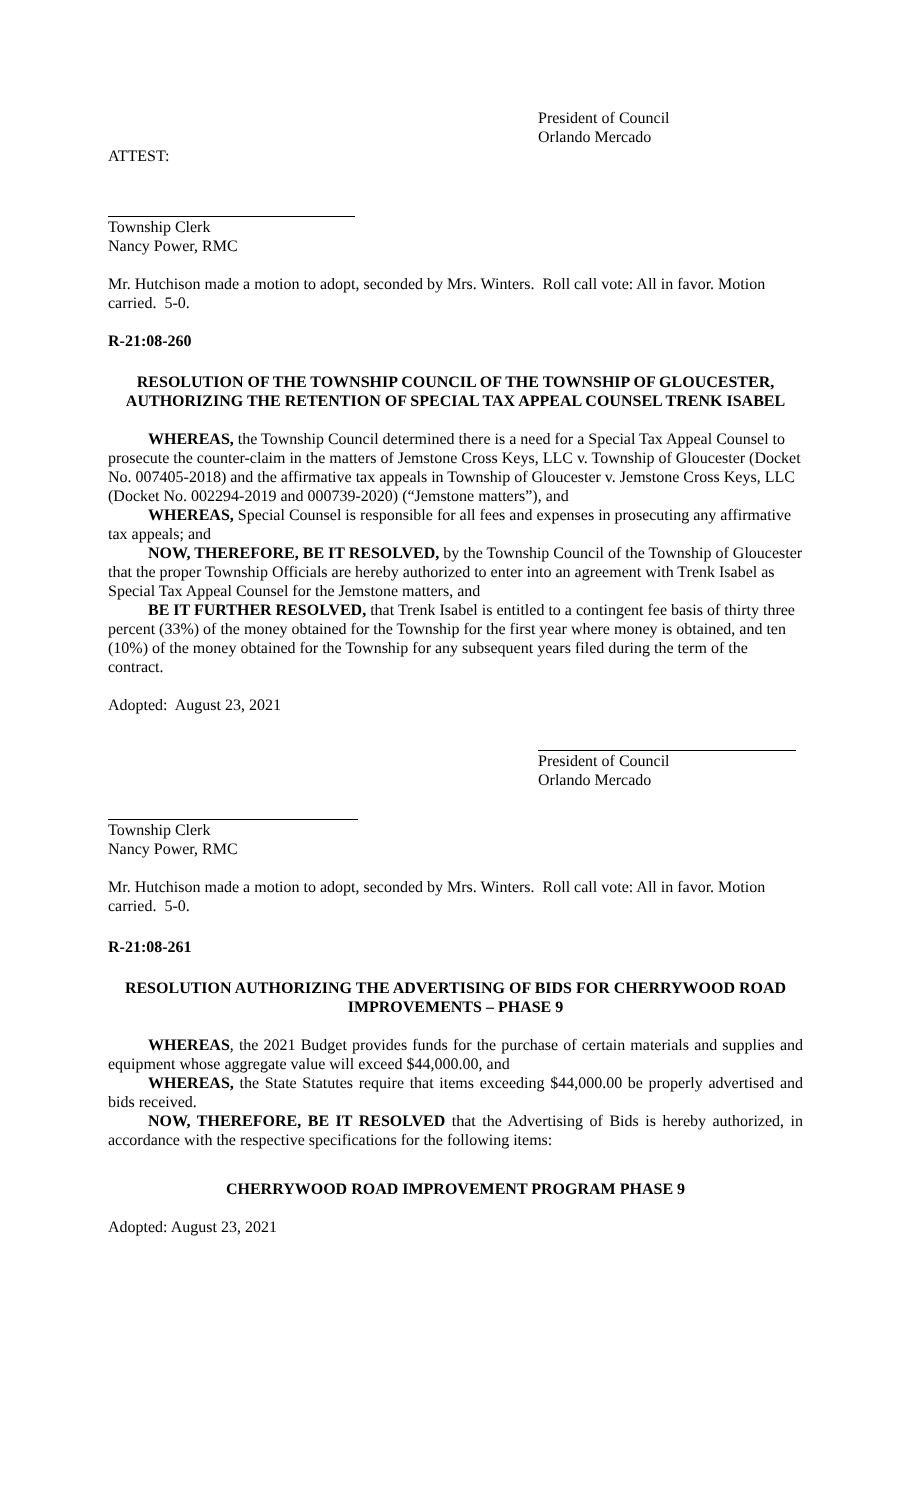President of Council
Orlando Mercado
ATTEST:
Township Clerk
Nancy Power, RMC
Mr. Hutchison made a motion to adopt, seconded by Mrs. Winters. Roll call vote: All in favor. Motion carried. 5-0.
R-21:08-260
RESOLUTION OF THE TOWNSHIP COUNCIL OF THE TOWNSHIP OF GLOUCESTER, AUTHORIZING THE RETENTION OF SPECIAL TAX APPEAL COUNSEL TRENK ISABEL
WHEREAS, the Township Council determined there is a need for a Special Tax Appeal Counsel to prosecute the counter-claim in the matters of Jemstone Cross Keys, LLC v. Township of Gloucester (Docket No. 007405-2018) and the affirmative tax appeals in Township of Gloucester v. Jemstone Cross Keys, LLC (Docket No. 002294-2019 and 000739-2020) (“Jemstone matters”), and
WHEREAS, Special Counsel is responsible for all fees and expenses in prosecuting any affirmative tax appeals; and
NOW, THEREFORE, BE IT RESOLVED, by the Township Council of the Township of Gloucester that the proper Township Officials are hereby authorized to enter into an agreement with Trenk Isabel as Special Tax Appeal Counsel for the Jemstone matters, and
BE IT FURTHER RESOLVED, that Trenk Isabel is entitled to a contingent fee basis of thirty three percent (33%) of the money obtained for the Township for the first year where money is obtained, and ten (10%) of the money obtained for the Township for any subsequent years filed during the term of the contract.
Adopted: August 23, 2021
President of Council
Orlando Mercado
Township Clerk
Nancy Power, RMC
Mr. Hutchison made a motion to adopt, seconded by Mrs. Winters. Roll call vote: All in favor. Motion carried. 5-0.
R-21:08-261
RESOLUTION AUTHORIZING THE ADVERTISING OF BIDS FOR CHERRYWOOD ROAD IMPROVEMENTS – PHASE 9
WHEREAS, the 2021 Budget provides funds for the purchase of certain materials and supplies and equipment whose aggregate value will exceed $44,000.00, and
WHEREAS, the State Statutes require that items exceeding $44,000.00 be properly advertised and bids received.
NOW, THEREFORE, BE IT RESOLVED that the Advertising of Bids is hereby authorized, in accordance with the respective specifications for the following items:
CHERRYWOOD ROAD IMPROVEMENT PROGRAM PHASE 9
Adopted: August 23, 2021